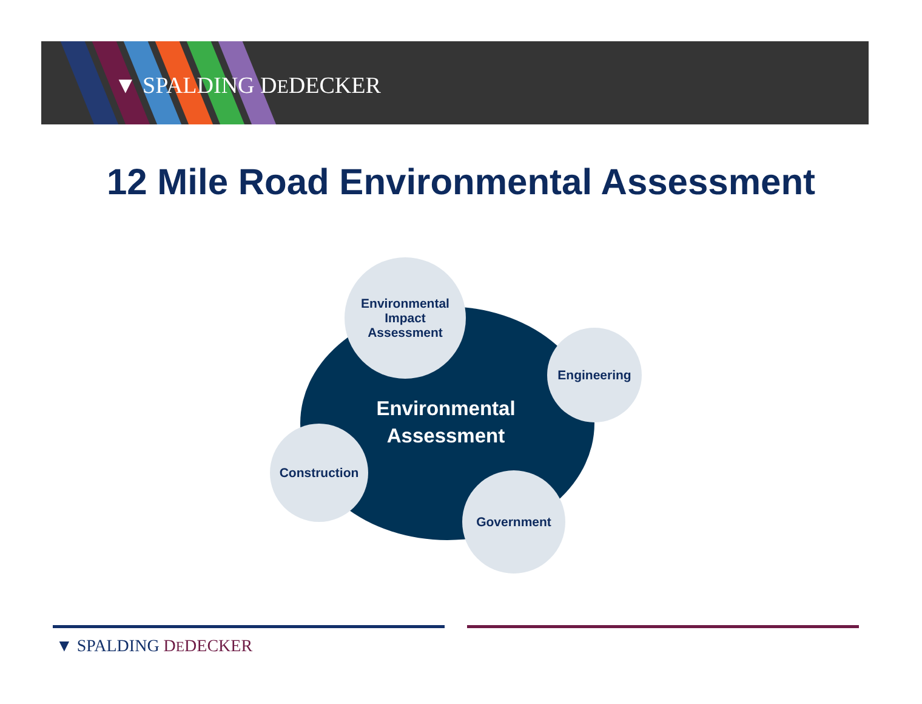▼ SPALDING DEDECKER
12 Mile Road Environmental Assessment
Environmental
Assessment
Environmental
Impact
Assessment
Engineering
Construction
Government
▼ SPALDING DEDECKER